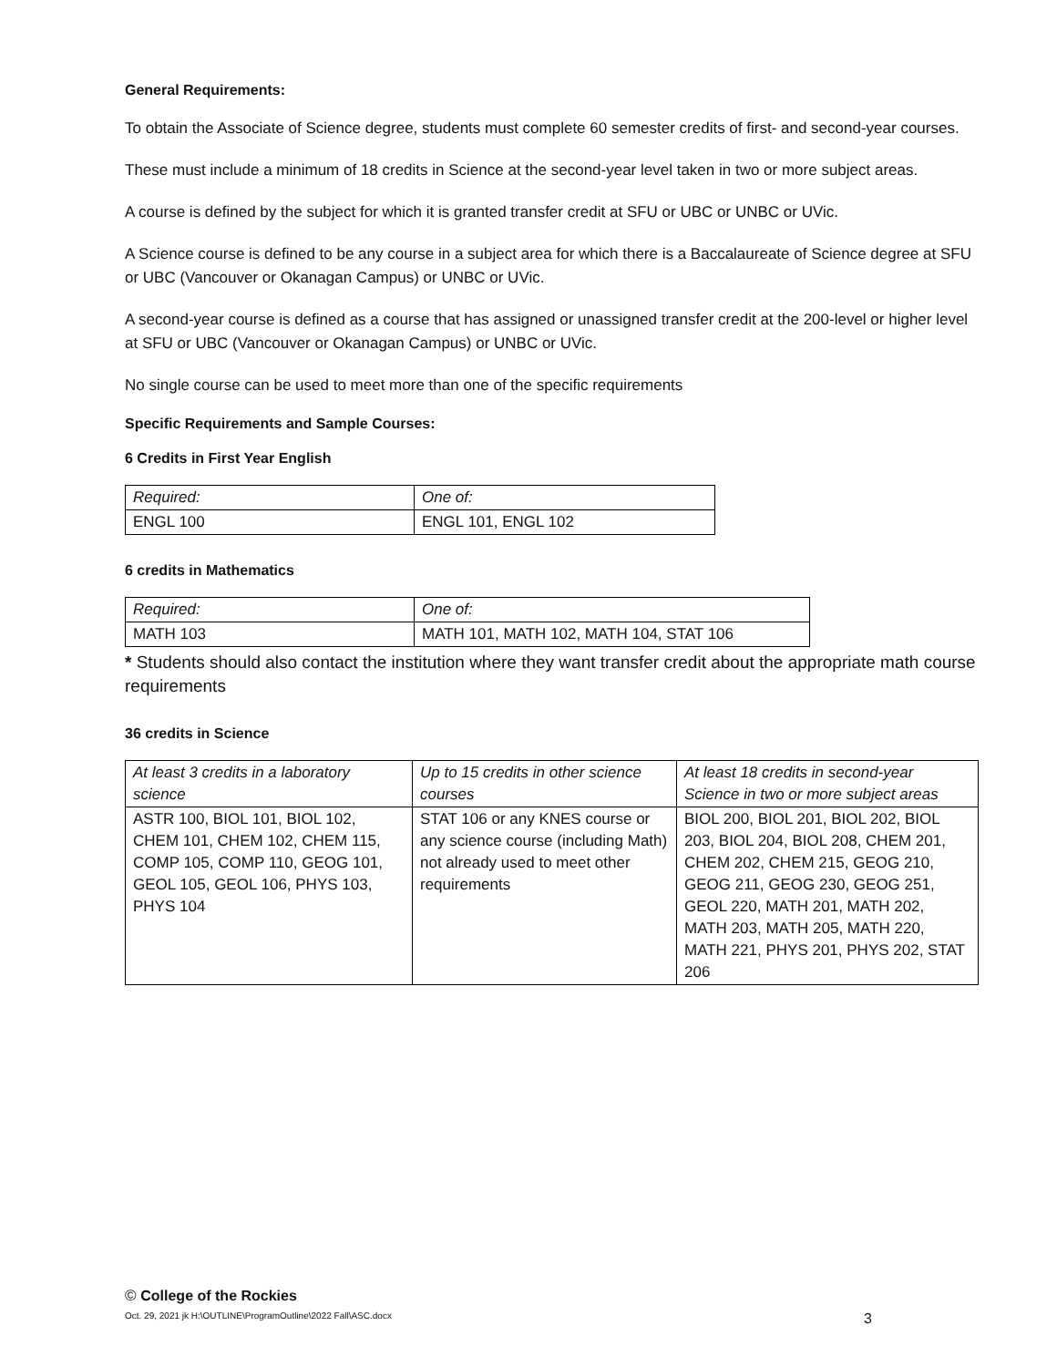General Requirements:
To obtain the Associate of Science degree, students must complete 60 semester credits of first- and second-year courses.
These must include a minimum of 18 credits in Science at the second-year level taken in two or more subject areas.
A course is defined by the subject for which it is granted transfer credit at SFU or UBC or UNBC or UVic.
A Science course is defined to be any course in a subject area for which there is a Baccalaureate of Science degree at SFU or UBC (Vancouver or Okanagan Campus) or UNBC or UVic.
A second-year course is defined as a course that has assigned or unassigned transfer credit at the 200-level or higher level at SFU or UBC (Vancouver or Okanagan Campus) or UNBC or UVic.
No single course can be used to meet more than one of the specific requirements
Specific Requirements and Sample Courses:
6 Credits in First Year English
| Required: | One of: |
| ENGL 100 | ENGL 101, ENGL 102 |
6 credits in Mathematics
| Required: | One of: |
| MATH 103 | MATH 101, MATH 102, MATH 104, STAT 106 |
* Students should also contact the institution where they want transfer credit about the appropriate math course requirements
36 credits in Science
| At least 3 credits in a laboratory science | Up to 15 credits in other science courses | At least 18 credits in second-year Science in two or more subject areas |
| ASTR 100, BIOL 101, BIOL 102, CHEM 101, CHEM 102, CHEM 115, COMP 105, COMP 110, GEOG 101, GEOL 105, GEOL 106, PHYS 103, PHYS 104 | STAT 106 or any KNES course or any science course (including Math) not already used to meet other requirements | BIOL 200, BIOL 201, BIOL 202, BIOL 203, BIOL 204, BIOL 208, CHEM 201, CHEM 202, CHEM 215, GEOG 210, GEOG 211, GEOG 230, GEOG 251, GEOL 220, MATH 201, MATH 202, MATH 203, MATH 205, MATH 220, MATH 221, PHYS 201, PHYS 202, STAT 206 |
© College of the Rockies
Oct. 29, 2021 jk H:\OUTLINE\ProgramOutline\2022 Fall\ASC.docx 3